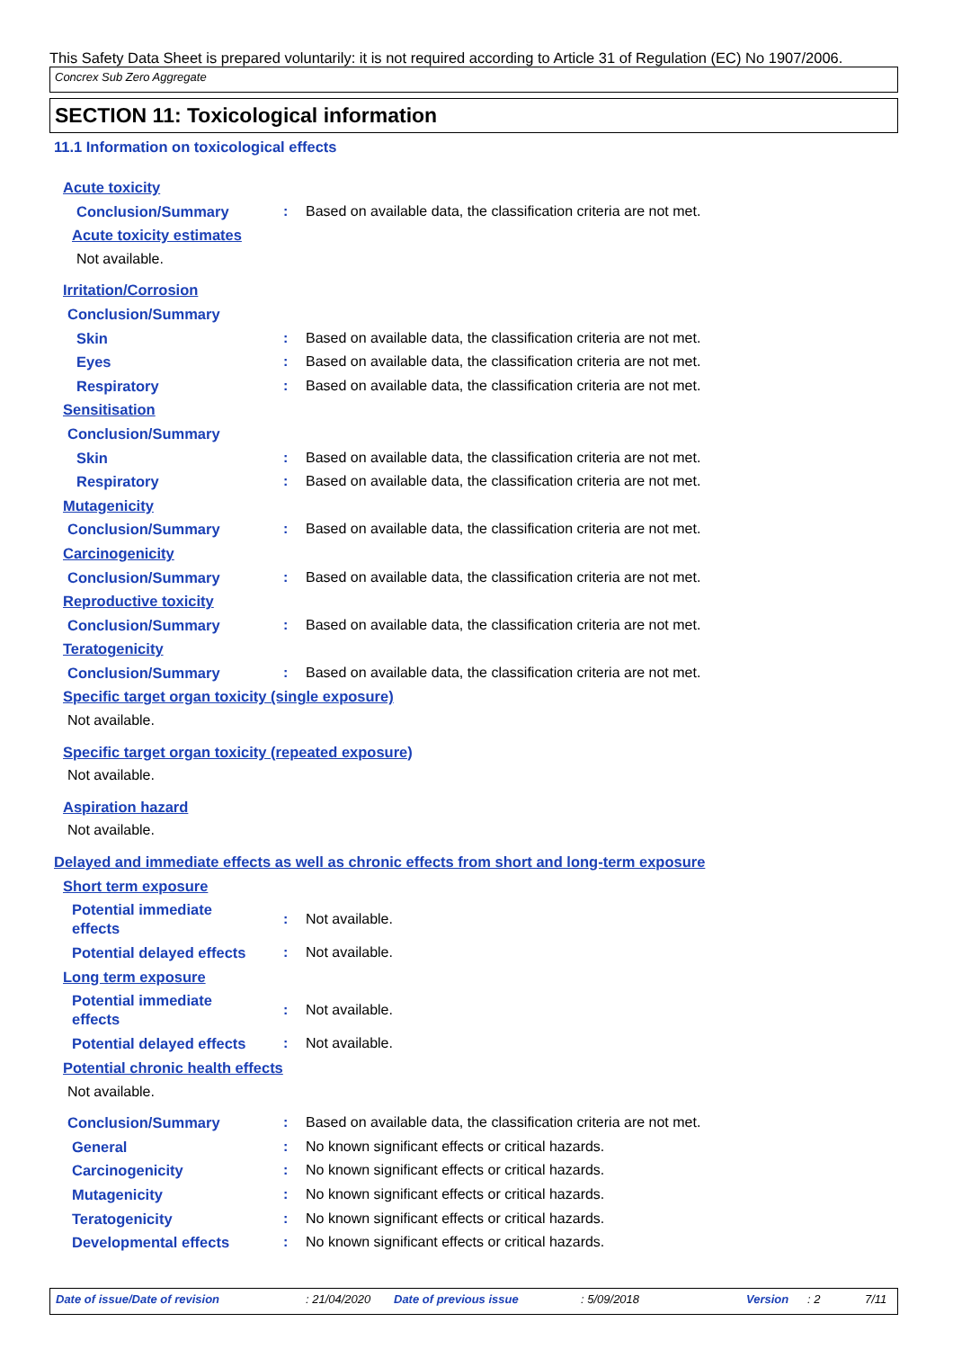This Safety Data Sheet is prepared voluntarily: it is not required according to Article 31 of Regulation (EC) No 1907/2006.
Concrex Sub Zero Aggregate
SECTION 11: Toxicological information
11.1 Information on toxicological effects
Acute toxicity
Conclusion/Summary: Based on available data, the classification criteria are not met.
Acute toxicity estimates
Not available.
Irritation/Corrosion
Conclusion/Summary
Skin: Based on available data, the classification criteria are not met.
Eyes: Based on available data, the classification criteria are not met.
Respiratory: Based on available data, the classification criteria are not met.
Sensitisation
Conclusion/Summary
Skin: Based on available data, the classification criteria are not met.
Respiratory: Based on available data, the classification criteria are not met.
Mutagenicity
Conclusion/Summary: Based on available data, the classification criteria are not met.
Carcinogenicity
Conclusion/Summary: Based on available data, the classification criteria are not met.
Reproductive toxicity
Conclusion/Summary: Based on available data, the classification criteria are not met.
Teratogenicity
Conclusion/Summary: Based on available data, the classification criteria are not met.
Specific target organ toxicity (single exposure)
Not available.
Specific target organ toxicity (repeated exposure)
Not available.
Aspiration hazard
Not available.
Delayed and immediate effects as well as chronic effects from short and long-term exposure
Short term exposure
Potential immediate
effects: Not available.
Potential delayed effects: Not available.
Long term exposure
Potential immediate
effects: Not available.
Potential delayed effects: Not available.
Potential chronic health effects
Not available.
Conclusion/Summary: Based on available data, the classification criteria are not met.
General: No known significant effects or critical hazards.
Carcinogenicity: No known significant effects or critical hazards.
Mutagenicity: No known significant effects or critical hazards.
Teratogenicity: No known significant effects or critical hazards.
Developmental effects: No known significant effects or critical hazards.
Date of issue/Date of revision: 21/04/2020 Date of previous issue: 5/09/2018 Version: 2 7/11